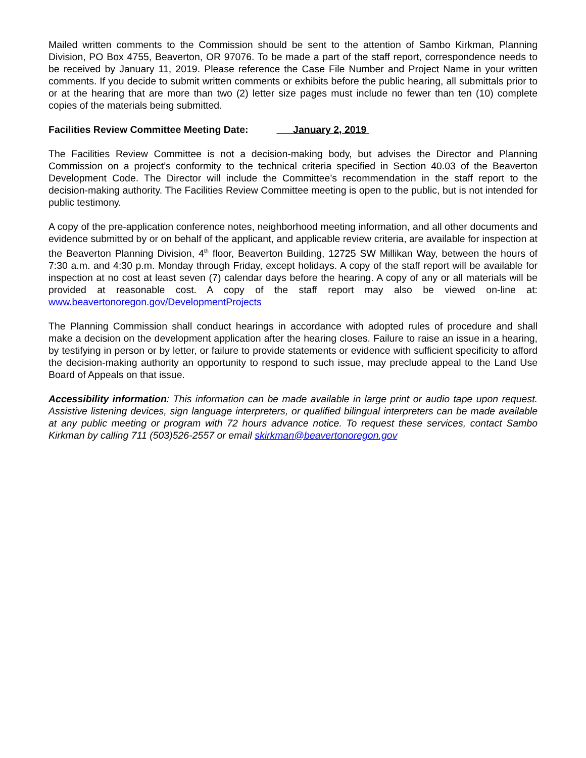Mailed written comments to the Commission should be sent to the attention of Sambo Kirkman, Planning Division, PO Box 4755, Beaverton, OR 97076. To be made a part of the staff report, correspondence needs to be received by January 11, 2019. Please reference the Case File Number and Project Name in your written comments. If you decide to submit written comments or exhibits before the public hearing, all submittals prior to or at the hearing that are more than two (2) letter size pages must include no fewer than ten (10) complete copies of the materials being submitted.
Facilities Review Committee Meeting Date: January 2, 2019
The Facilities Review Committee is not a decision-making body, but advises the Director and Planning Commission on a project’s conformity to the technical criteria specified in Section 40.03 of the Beaverton Development Code. The Director will include the Committee’s recommendation in the staff report to the decision-making authority. The Facilities Review Committee meeting is open to the public, but is not intended for public testimony.
A copy of the pre-application conference notes, neighborhood meeting information, and all other documents and evidence submitted by or on behalf of the applicant, and applicable review criteria, are available for inspection at the Beaverton Planning Division, 4<sup>th</sup> floor, Beaverton Building, 12725 SW Millikan Way, between the hours of 7:30 a.m. and 4:30 p.m. Monday through Friday, except holidays. A copy of the staff report will be available for inspection at no cost at least seven (7) calendar days before the hearing. A copy of any or all materials will be provided at reasonable cost. A copy of the staff report may also be viewed on-line at: www.beavertonoregon.gov/DevelopmentProjects
The Planning Commission shall conduct hearings in accordance with adopted rules of procedure and shall make a decision on the development application after the hearing closes. Failure to raise an issue in a hearing, by testifying in person or by letter, or failure to provide statements or evidence with sufficient specificity to afford the decision-making authority an opportunity to respond to such issue, may preclude appeal to the Land Use Board of Appeals on that issue.
Accessibility information: This information can be made available in large print or audio tape upon request. Assistive listening devices, sign language interpreters, or qualified bilingual interpreters can be made available at any public meeting or program with 72 hours advance notice. To request these services, contact Sambo Kirkman by calling 711 (503)526-2557 or email skirkman@beavertonoregon.gov